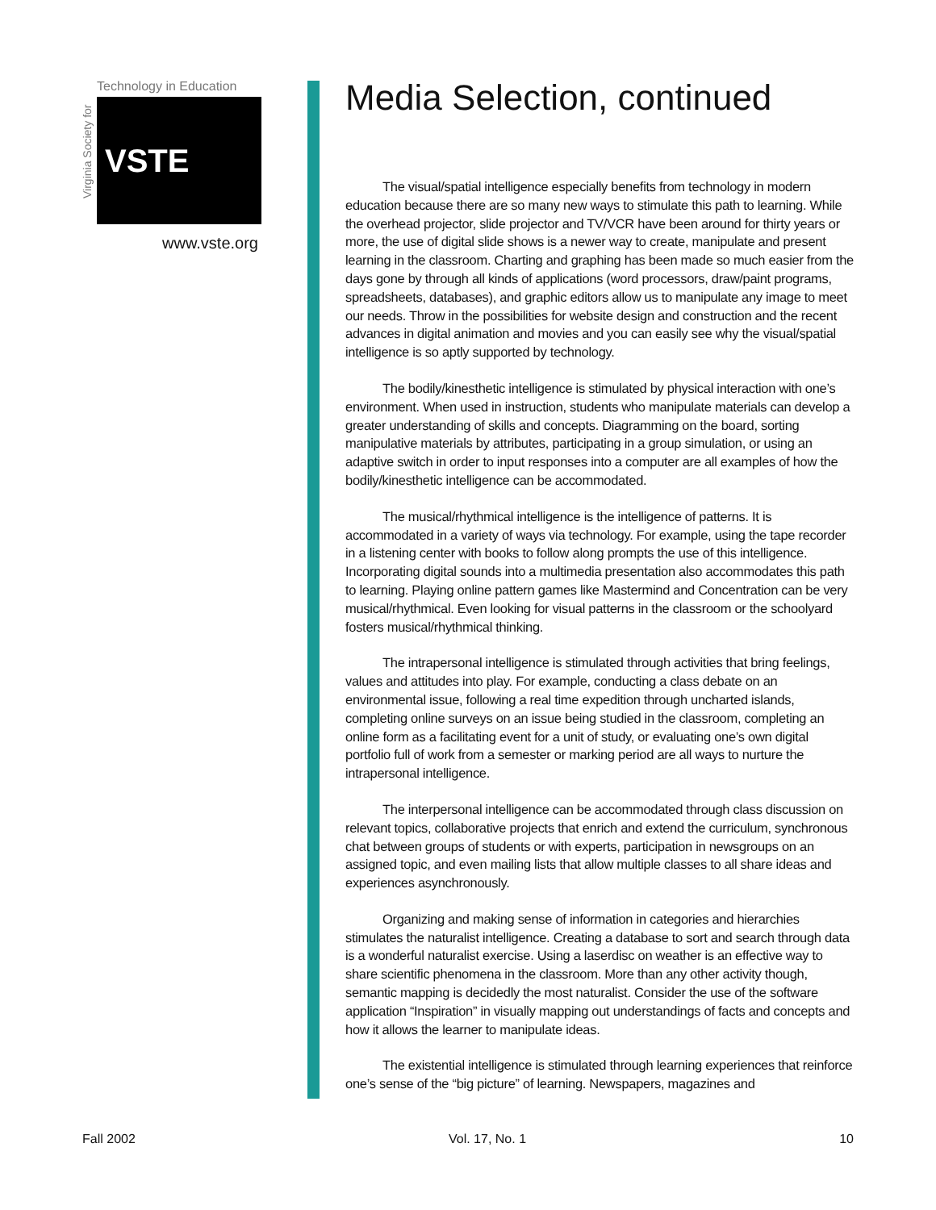Virginia Society for
Technology in Education
VSTE
www.vste.org
Media Selection, continued
The visual/spatial intelligence especially benefits from technology in modern education because there are so many new ways to stimulate this path to learning. While the overhead projector, slide projector and TV/VCR have been around for thirty years or more, the use of digital slide shows is a newer way to create, manipulate and present learning in the classroom. Charting and graphing has been made so much easier from the days gone by through all kinds of applications (word processors, draw/paint programs, spreadsheets, databases), and graphic editors allow us to manipulate any image to meet our needs. Throw in the possibilities for website design and construction and the recent advances in digital animation and movies and you can easily see why the visual/spatial intelligence is so aptly supported by technology.
The bodily/kinesthetic intelligence is stimulated by physical interaction with one’s environment. When used in instruction, students who manipulate materials can develop a greater understanding of skills and concepts. Diagramming on the board, sorting manipulative materials by attributes, participating in a group simulation, or using an adaptive switch in order to input responses into a computer are all examples of how the bodily/kinesthetic intelligence can be accommodated.
The musical/rhythmical intelligence is the intelligence of patterns. It is accommodated in a variety of ways via technology. For example, using the tape recorder in a listening center with books to follow along prompts the use of this intelligence. Incorporating digital sounds into a multimedia presentation also accommodates this path to learning. Playing online pattern games like Mastermind and Concentration can be very musical/rhythmical. Even looking for visual patterns in the classroom or the schoolyard fosters musical/rhythmical thinking.
The intrapersonal intelligence is stimulated through activities that bring feelings, values and attitudes into play. For example, conducting a class debate on an environmental issue, following a real time expedition through uncharted islands, completing online surveys on an issue being studied in the classroom, completing an online form as a facilitating event for a unit of study, or evaluating one’s own digital portfolio full of work from a semester or marking period are all ways to nurture the intrapersonal intelligence.
The interpersonal intelligence can be accommodated through class discussion on relevant topics, collaborative projects that enrich and extend the curriculum, synchronous chat between groups of students or with experts, participation in newsgroups on an assigned topic, and even mailing lists that allow multiple classes to all share ideas and experiences asynchronously.
Organizing and making sense of information in categories and hierarchies stimulates the naturalist intelligence. Creating a database to sort and search through data is a wonderful naturalist exercise. Using a laserdisc on weather is an effective way to share scientific phenomena in the classroom. More than any other activity though, semantic mapping is decidedly the most naturalist. Consider the use of the software application “Inspiration” in visually mapping out understandings of facts and concepts and how it allows the learner to manipulate ideas.
The existential intelligence is stimulated through learning experiences that reinforce one’s sense of the “big picture” of learning. Newspapers, magazines and
Fall 2002 Vol. 17, No. 1 10